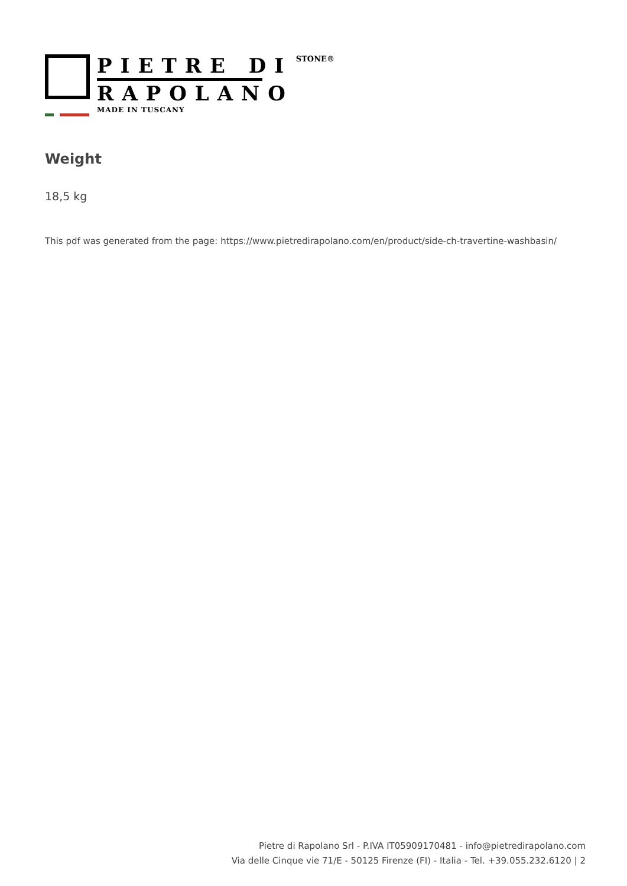PIETRE DI
RAPOLANO
MADE IN TUSCANY
STONE®
Weight
18,5 kg
This pdf was generated from the page: https://www.pietredirapolano.com/en/product/side-ch-travertine-washbasin/
Pietre di Rapolano Srl - P.IVA IT05909170481 - info@pietredirapolano.com
Via delle Cinque vie 71/E - 50125 Firenze (FI) - Italia - Tel. +39.055.232.6120 | 2